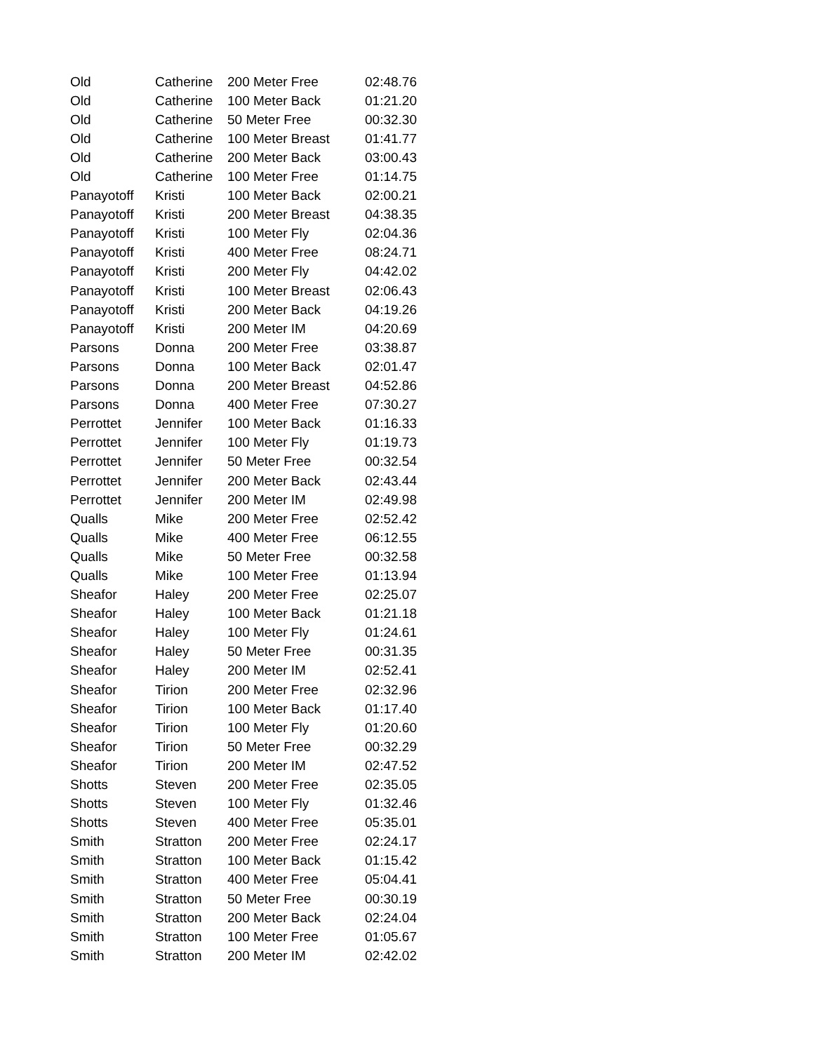| Old | Catherine | 200 Meter Free | 02:48.76 |
| Old | Catherine | 100 Meter Back | 01:21.20 |
| Old | Catherine | 50 Meter Free | 00:32.30 |
| Old | Catherine | 100 Meter Breast | 01:41.77 |
| Old | Catherine | 200 Meter Back | 03:00.43 |
| Old | Catherine | 100 Meter Free | 01:14.75 |
| Panayotoff | Kristi | 100 Meter Back | 02:00.21 |
| Panayotoff | Kristi | 200 Meter Breast | 04:38.35 |
| Panayotoff | Kristi | 100 Meter Fly | 02:04.36 |
| Panayotoff | Kristi | 400 Meter Free | 08:24.71 |
| Panayotoff | Kristi | 200 Meter Fly | 04:42.02 |
| Panayotoff | Kristi | 100 Meter Breast | 02:06.43 |
| Panayotoff | Kristi | 200 Meter Back | 04:19.26 |
| Panayotoff | Kristi | 200 Meter IM | 04:20.69 |
| Parsons | Donna | 200 Meter Free | 03:38.87 |
| Parsons | Donna | 100 Meter Back | 02:01.47 |
| Parsons | Donna | 200 Meter Breast | 04:52.86 |
| Parsons | Donna | 400 Meter Free | 07:30.27 |
| Perrottet | Jennifer | 100 Meter Back | 01:16.33 |
| Perrottet | Jennifer | 100 Meter Fly | 01:19.73 |
| Perrottet | Jennifer | 50 Meter Free | 00:32.54 |
| Perrottet | Jennifer | 200 Meter Back | 02:43.44 |
| Perrottet | Jennifer | 200 Meter IM | 02:49.98 |
| Qualls | Mike | 200 Meter Free | 02:52.42 |
| Qualls | Mike | 400 Meter Free | 06:12.55 |
| Qualls | Mike | 50 Meter Free | 00:32.58 |
| Qualls | Mike | 100 Meter Free | 01:13.94 |
| Sheafor | Haley | 200 Meter Free | 02:25.07 |
| Sheafor | Haley | 100 Meter Back | 01:21.18 |
| Sheafor | Haley | 100 Meter Fly | 01:24.61 |
| Sheafor | Haley | 50 Meter Free | 00:31.35 |
| Sheafor | Haley | 200 Meter IM | 02:52.41 |
| Sheafor | Tirion | 200 Meter Free | 02:32.96 |
| Sheafor | Tirion | 100 Meter Back | 01:17.40 |
| Sheafor | Tirion | 100 Meter Fly | 01:20.60 |
| Sheafor | Tirion | 50 Meter Free | 00:32.29 |
| Sheafor | Tirion | 200 Meter IM | 02:47.52 |
| Shotts | Steven | 200 Meter Free | 02:35.05 |
| Shotts | Steven | 100 Meter Fly | 01:32.46 |
| Shotts | Steven | 400 Meter Free | 05:35.01 |
| Smith | Stratton | 200 Meter Free | 02:24.17 |
| Smith | Stratton | 100 Meter Back | 01:15.42 |
| Smith | Stratton | 400 Meter Free | 05:04.41 |
| Smith | Stratton | 50 Meter Free | 00:30.19 |
| Smith | Stratton | 200 Meter Back | 02:24.04 |
| Smith | Stratton | 100 Meter Free | 01:05.67 |
| Smith | Stratton | 200 Meter IM | 02:42.02 |